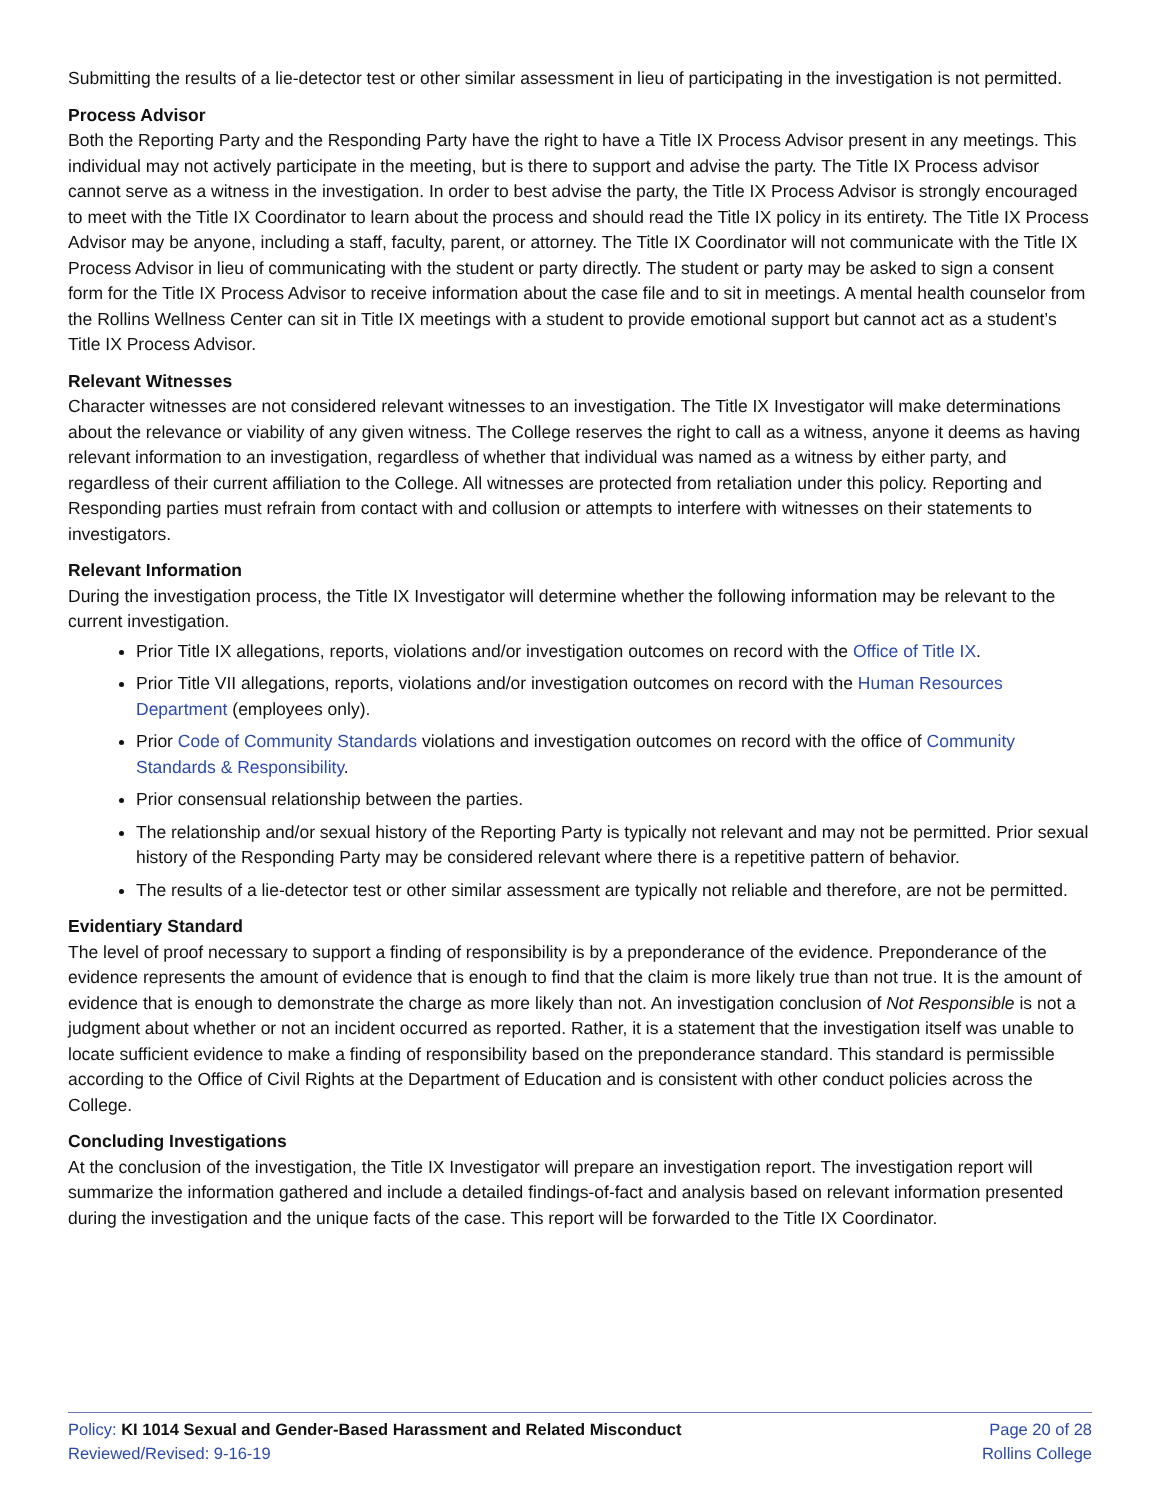Submitting the results of a lie-detector test or other similar assessment in lieu of participating in the investigation is not permitted.
Process Advisor
Both the Reporting Party and the Responding Party have the right to have a Title IX Process Advisor present in any meetings. This individual may not actively participate in the meeting, but is there to support and advise the party. The Title IX Process advisor cannot serve as a witness in the investigation. In order to best advise the party, the Title IX Process Advisor is strongly encouraged to meet with the Title IX Coordinator to learn about the process and should read the Title IX policy in its entirety. The Title IX Process Advisor may be anyone, including a staff, faculty, parent, or attorney. The Title IX Coordinator will not communicate with the Title IX Process Advisor in lieu of communicating with the student or party directly. The student or party may be asked to sign a consent form for the Title IX Process Advisor to receive information about the case file and to sit in meetings. A mental health counselor from the Rollins Wellness Center can sit in Title IX meetings with a student to provide emotional support but cannot act as a student’s Title IX Process Advisor.
Relevant Witnesses
Character witnesses are not considered relevant witnesses to an investigation. The Title IX Investigator will make determinations about the relevance or viability of any given witness. The College reserves the right to call as a witness, anyone it deems as having relevant information to an investigation, regardless of whether that individual was named as a witness by either party, and regardless of their current affiliation to the College. All witnesses are protected from retaliation under this policy. Reporting and Responding parties must refrain from contact with and collusion or attempts to interfere with witnesses on their statements to investigators.
Relevant Information
During the investigation process, the Title IX Investigator will determine whether the following information may be relevant to the current investigation.
Prior Title IX allegations, reports, violations and/or investigation outcomes on record with the Office of Title IX.
Prior Title VII allegations, reports, violations and/or investigation outcomes on record with the Human Resources Department (employees only).
Prior Code of Community Standards violations and investigation outcomes on record with the office of Community Standards & Responsibility.
Prior consensual relationship between the parties.
The relationship and/or sexual history of the Reporting Party is typically not relevant and may not be permitted. Prior sexual history of the Responding Party may be considered relevant where there is a repetitive pattern of behavior.
The results of a lie-detector test or other similar assessment are typically not reliable and therefore, are not be permitted.
Evidentiary Standard
The level of proof necessary to support a finding of responsibility is by a preponderance of the evidence. Preponderance of the evidence represents the amount of evidence that is enough to find that the claim is more likely true than not true. It is the amount of evidence that is enough to demonstrate the charge as more likely than not. An investigation conclusion of Not Responsible is not a judgment about whether or not an incident occurred as reported. Rather, it is a statement that the investigation itself was unable to locate sufficient evidence to make a finding of responsibility based on the preponderance standard. This standard is permissible according to the Office of Civil Rights at the Department of Education and is consistent with other conduct policies across the College.
Concluding Investigations
At the conclusion of the investigation, the Title IX Investigator will prepare an investigation report. The investigation report will summarize the information gathered and include a detailed findings-of-fact and analysis based on relevant information presented during the investigation and the unique facts of the case. This report will be forwarded to the Title IX Coordinator.
Policy: KI 1014 Sexual and Gender-Based Harassment and Related Misconduct
Reviewed/Revised: 9-16-19
Page 20 of 28
Rollins College